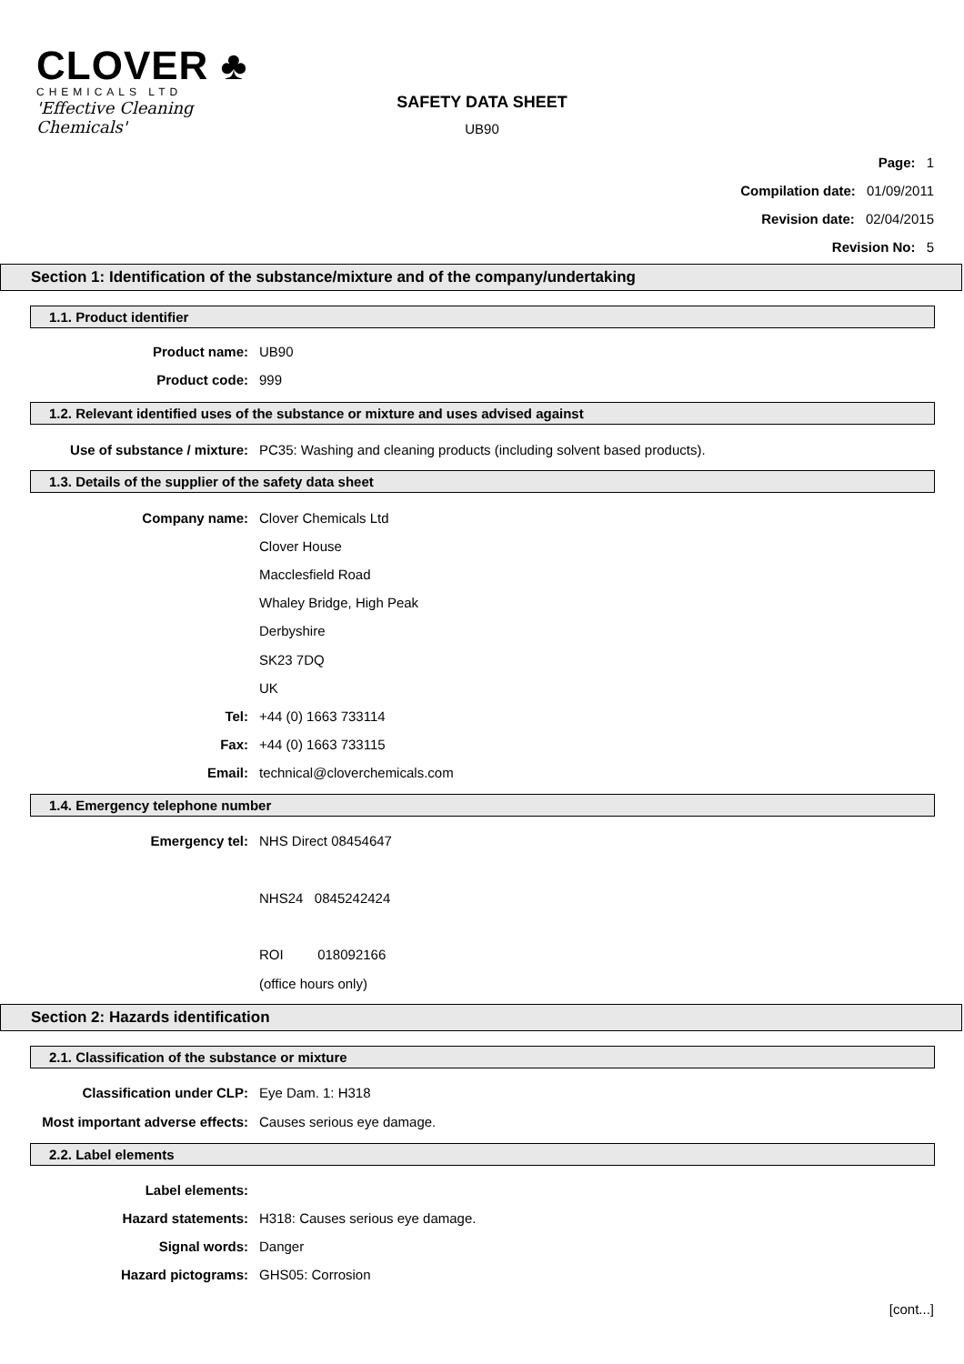CLOVER ♣
CHEMICALS LTD
'Effective Cleaning Chemicals'
SAFETY DATA SHEET
UB90
Page: 1
Compilation date: 01/09/2011
Revision date: 02/04/2015
Revision No: 5
Section 1: Identification of the substance/mixture and of the company/undertaking
1.1. Product identifier
Product name: UB90
Product code: 999
1.2. Relevant identified uses of the substance or mixture and uses advised against
Use of substance / mixture: PC35: Washing and cleaning products (including solvent based products).
1.3. Details of the supplier of the safety data sheet
Company name: Clover Chemicals Ltd
Clover House
Macclesfield Road
Whaley Bridge, High Peak
Derbyshire
SK23 7DQ
UK
Tel: +44 (0) 1663 733114
Fax: +44 (0) 1663 733115
Email: technical@cloverchemicals.com
1.4. Emergency telephone number
Emergency tel: NHS Direct 08454647
NHS24 0845242424
ROI 018092166
(office hours only)
Section 2: Hazards identification
2.1. Classification of the substance or mixture
Classification under CLP: Eye Dam. 1: H318
Most important adverse effects: Causes serious eye damage.
2.2. Label elements
Label elements:
Hazard statements: H318: Causes serious eye damage.
Signal words: Danger
Hazard pictograms: GHS05: Corrosion
[cont...]